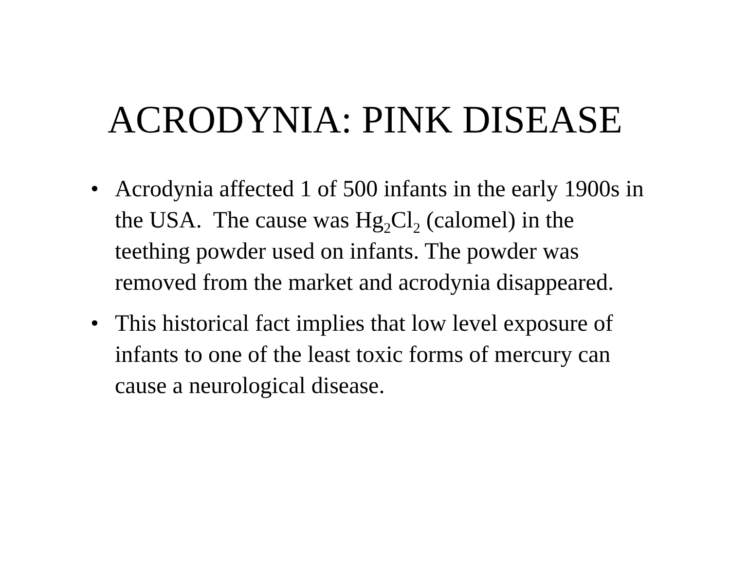ACRODYNIA: PINK DISEASE
• Acrodynia affected 1 of 500 infants in the early 1900s in the USA. The cause was Hg<sub>2</sub>Cl<sub>2</sub> (calomel) in the teething powder used on infants. The powder was removed from the market and acrodynia disappeared.
• This historical fact implies that low level exposure of infants to one of the least toxic forms of mercury can cause a neurological disease.